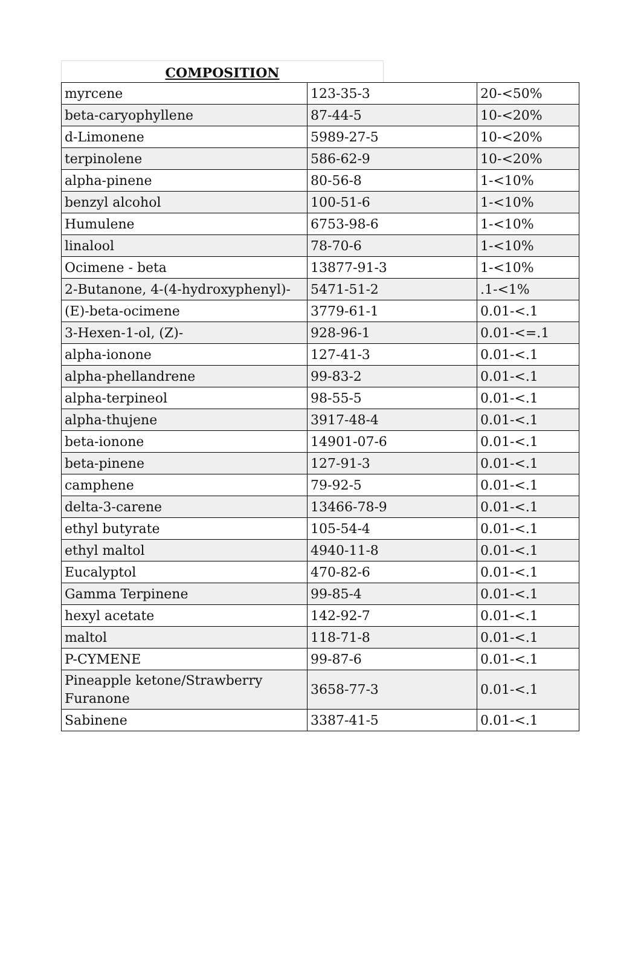COMPOSITION
| myrcene | 123-35-3 | 20-<50% |
| beta-caryophyllene | 87-44-5 | 10-<20% |
| d-Limonene | 5989-27-5 | 10-<20% |
| terpinolene | 586-62-9 | 10-<20% |
| alpha-pinene | 80-56-8 | 1-<10% |
| benzyl alcohol | 100-51-6 | 1-<10% |
| Humulene | 6753-98-6 | 1-<10% |
| linalool | 78-70-6 | 1-<10% |
| Ocimene - beta | 13877-91-3 | 1-<10% |
| 2-Butanone, 4-(4-hydroxyphenyl)- | 5471-51-2 | .1-<1% |
| (E)-beta-ocimene | 3779-61-1 | 0.01-<.1 |
| 3-Hexen-1-ol, (Z)- | 928-96-1 | 0.01-<=.1 |
| alpha-ionone | 127-41-3 | 0.01-<.1 |
| alpha-phellandrene | 99-83-2 | 0.01-<.1 |
| alpha-terpineol | 98-55-5 | 0.01-<.1 |
| alpha-thujene | 3917-48-4 | 0.01-<.1 |
| beta-ionone | 14901-07-6 | 0.01-<.1 |
| beta-pinene | 127-91-3 | 0.01-<.1 |
| camphene | 79-92-5 | 0.01-<.1 |
| delta-3-carene | 13466-78-9 | 0.01-<.1 |
| ethyl butyrate | 105-54-4 | 0.01-<.1 |
| ethyl maltol | 4940-11-8 | 0.01-<.1 |
| Eucalyptol | 470-82-6 | 0.01-<.1 |
| Gamma Terpinene | 99-85-4 | 0.01-<.1 |
| hexyl acetate | 142-92-7 | 0.01-<.1 |
| maltol | 118-71-8 | 0.01-<.1 |
| P-CYMENE | 99-87-6 | 0.01-<.1 |
| Pineapple ketone/Strawberry Furanone | 3658-77-3 | 0.01-<.1 |
| Sabinene | 3387-41-5 | 0.01-<.1 |